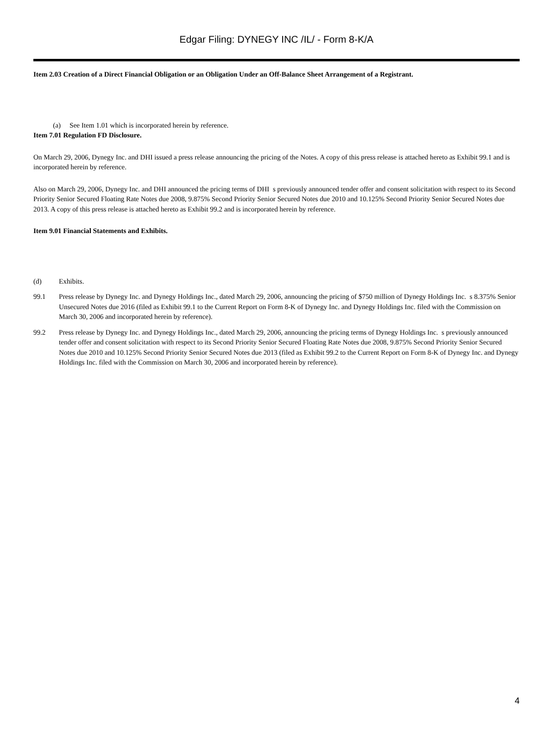Edgar Filing: DYNEGY INC /IL/ - Form 8-K/A
Item 2.03 Creation of a Direct Financial Obligation or an Obligation Under an Off-Balance Sheet Arrangement of a Registrant.
(a) See Item 1.01 which is incorporated herein by reference.
Item 7.01 Regulation FD Disclosure.
On March 29, 2006, Dynegy Inc. and DHI issued a press release announcing the pricing of the Notes. A copy of this press release is attached hereto as Exhibit 99.1 and is incorporated herein by reference.
Also on March 29, 2006, Dynegy Inc. and DHI announced the pricing terms of DHI s previously announced tender offer and consent solicitation with respect to its Second Priority Senior Secured Floating Rate Notes due 2008, 9.875% Second Priority Senior Secured Notes due 2010 and 10.125% Second Priority Senior Secured Notes due 2013. A copy of this press release is attached hereto as Exhibit 99.2 and is incorporated herein by reference.
Item 9.01 Financial Statements and Exhibits.
(d) Exhibits.
99.1 Press release by Dynegy Inc. and Dynegy Holdings Inc., dated March 29, 2006, announcing the pricing of $750 million of Dynegy Holdings Inc. s 8.375% Senior Unsecured Notes due 2016 (filed as Exhibit 99.1 to the Current Report on Form 8-K of Dynegy Inc. and Dynegy Holdings Inc. filed with the Commission on March 30, 2006 and incorporated herein by reference).
99.2 Press release by Dynegy Inc. and Dynegy Holdings Inc., dated March 29, 2006, announcing the pricing terms of Dynegy Holdings Inc. s previously announced tender offer and consent solicitation with respect to its Second Priority Senior Secured Floating Rate Notes due 2008, 9.875% Second Priority Senior Secured Notes due 2010 and 10.125% Second Priority Senior Secured Notes due 2013 (filed as Exhibit 99.2 to the Current Report on Form 8-K of Dynegy Inc. and Dynegy Holdings Inc. filed with the Commission on March 30, 2006 and incorporated herein by reference).
4